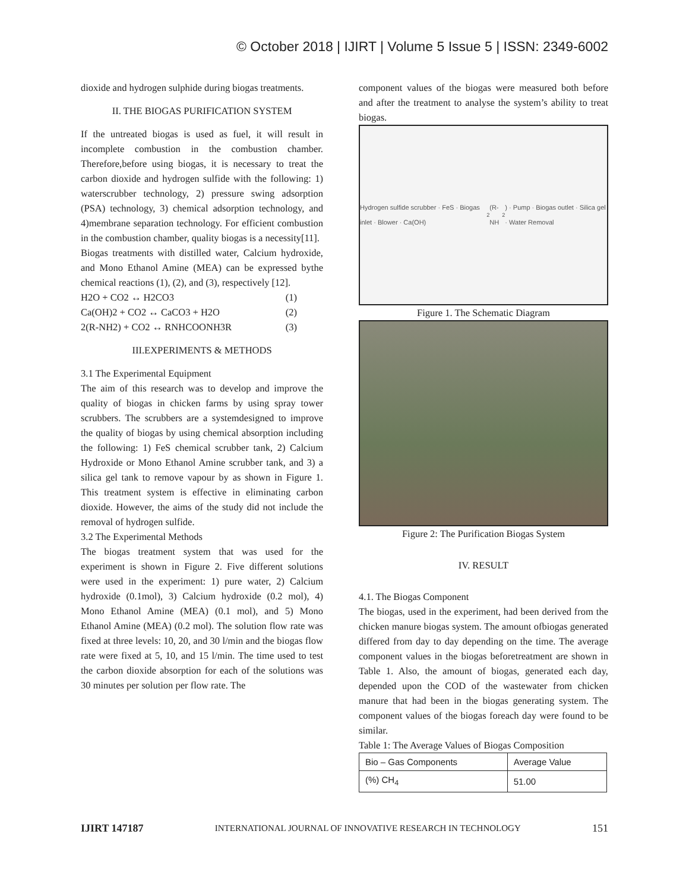© October 2018 | IJIRT | Volume 5 Issue 5 | ISSN: 2349-6002
dioxide and hydrogen sulphide during biogas treatments.
II. THE BIOGAS PURIFICATION SYSTEM
If the untreated biogas is used as fuel, it will result in incomplete combustion in the combustion chamber. Therefore,before using biogas, it is necessary to treat the carbon dioxide and hydrogen sulfide with the following: 1) waterscrubber technology, 2) pressure swing adsorption (PSA) technology, 3) chemical adsorption technology, and 4)membrane separation technology. For efficient combustion in the combustion chamber, quality biogas is a necessity[11].
Biogas treatments with distilled water, Calcium hydroxide, and Mono Ethanol Amine (MEA) can be expressed bythe chemical reactions (1), (2), and (3), respectively [12].
H2O + CO2 ↔ H2CO3 (1)
Ca(OH)2 + CO2 ↔ CaCO3 + H2O (2)
2(R-NH2) + CO2 ↔ RNHCOONH3R (3)
III.EXPERIMENTS & METHODS
3.1 The Experimental Equipment
The aim of this research was to develop and improve the quality of biogas in chicken farms by using spray tower scrubbers. The scrubbers are a systemdesigned to improve the quality of biogas by using chemical absorption including the following: 1) FeS chemical scrubber tank, 2) Calcium Hydroxide or Mono Ethanol Amine scrubber tank, and 3) a silica gel tank to remove vapour by as shown in Figure 1. This treatment system is effective in eliminating carbon dioxide. However, the aims of the study did not include the removal of hydrogen sulfide.
3.2 The Experimental Methods
The biogas treatment system that was used for the experiment is shown in Figure 2. Five different solutions were used in the experiment: 1) pure water, 2) Calcium hydroxide (0.1mol), 3) Calcium hydroxide (0.2 mol), 4) Mono Ethanol Amine (MEA) (0.1 mol), and 5) Mono Ethanol Amine (MEA) (0.2 mol). The solution flow rate was fixed at three levels: 10, 20, and 30 l/min and the biogas flow rate were fixed at 5, 10, and 15 l/min. The time used to test the carbon dioxide absorption for each of the solutions was 30 minutes per solution per flow rate. The
component values of the biogas were measured both before and after the treatment to analyse the system’s ability to treat biogas.
Hydrogen sulfide scrubber · FeS · Biogas inlet · Blower · Ca(OH)<sub>2</sub> (R-NH<sub>2</sub>) · Pump · Biogas outlet · Silica gel · Water Removal
Figure 1. The Schematic Diagram
Figure 2: The Purification Biogas System
IV. RESULT
4.1. The Biogas Component
The biogas, used in the experiment, had been derived from the chicken manure biogas system. The amount ofbiogas generated differed from day to day depending on the time. The average component values in the biogas beforetreatment are shown in Table 1. Also, the amount of biogas, generated each day, depended upon the COD of the wastewater from chicken manure that had been in the biogas generating system. The component values of the biogas foreach day were found to be similar.
Table 1: The Average Values of Biogas Composition
| Bio – Gas Components | Average Value |
| (%) CH<sub>4</sub> | 51.00 |
IJIRT 147187 INTERNATIONAL JOURNAL OF INNOVATIVE RESEARCH IN TECHNOLOGY 151